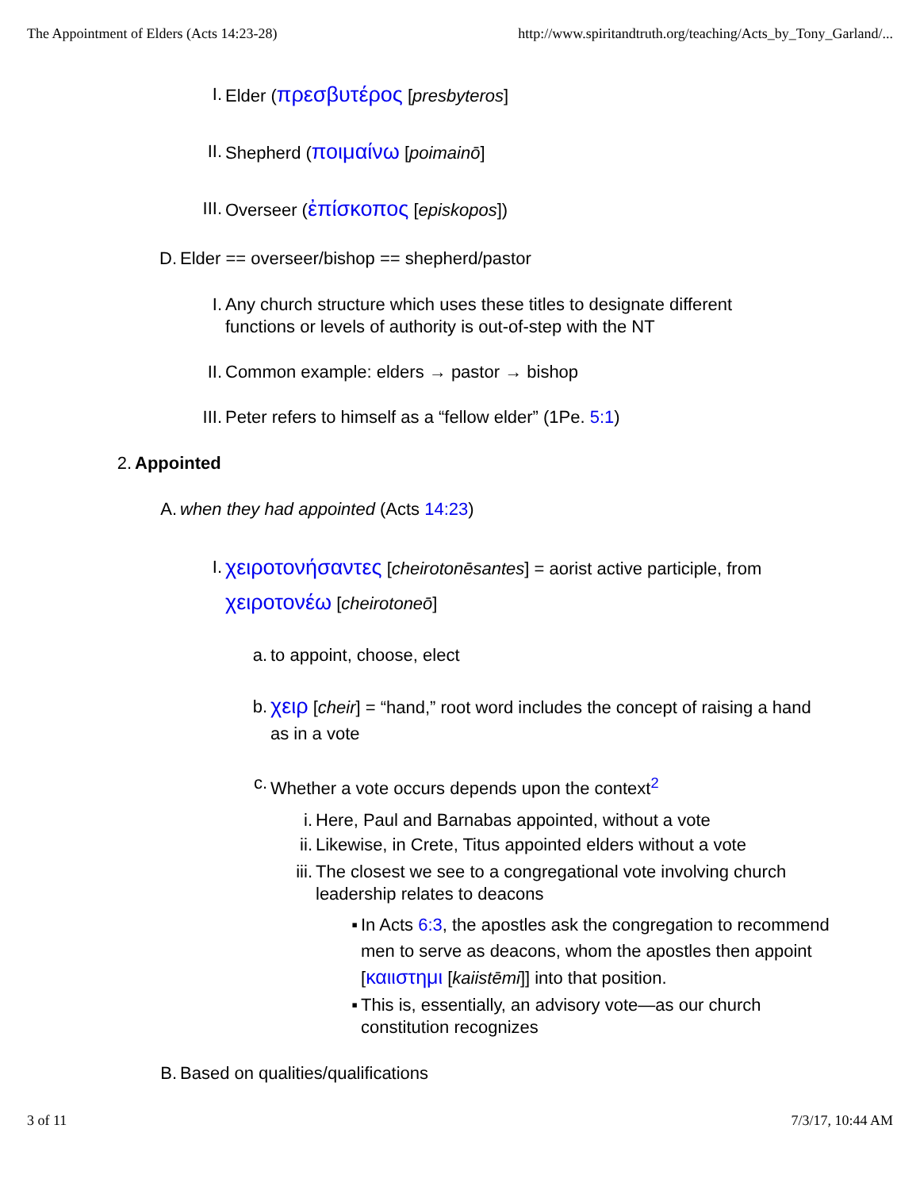The Appointment of Elders (Acts 14:23-28) http://www.spiritandtruth.org/teaching/Acts_by_Tony_Garland/...
I. Elder (πρεσβυτέρος [presbyteros]
II. Shepherd (ποιμαίνω [poimainō]
III. Overseer (ἐπίσκοπος [episkopos])
D. Elder == overseer/bishop == shepherd/pastor
I. Any church structure which uses these titles to designate different functions or levels of authority is out-of-step with the NT
II. Common example: elders → pastor → bishop
III. Peter refers to himself as a “fellow elder” (1Pe. 5:1)
2. Appointed
A. when they had appointed (Acts 14:23)
I. χειροτονήσαντες [cheirotonēsantes] = aorist active participle, from χειροτονέω [cheirotoneō]
a. to appoint, choose, elect
b. χειρ [cheir] = “hand,” root word includes the concept of raising a hand as in a vote
c. Whether a vote occurs depends upon the context<sup>2</sup>
i. Here, Paul and Barnabas appointed, without a vote
ii. Likewise, in Crete, Titus appointed elders without a vote
iii. The closest we see to a congregational vote involving church leadership relates to deacons
▪ In Acts 6:3, the apostles ask the congregation to recommend men to serve as deacons, whom the apostles then appoint [καιιστημι [kaiistēmi]] into that position.
▪ This is, essentially, an advisory vote—as our church constitution recognizes
B. Based on qualities/qualifications
3 of 11 7/3/17, 10:44 AM